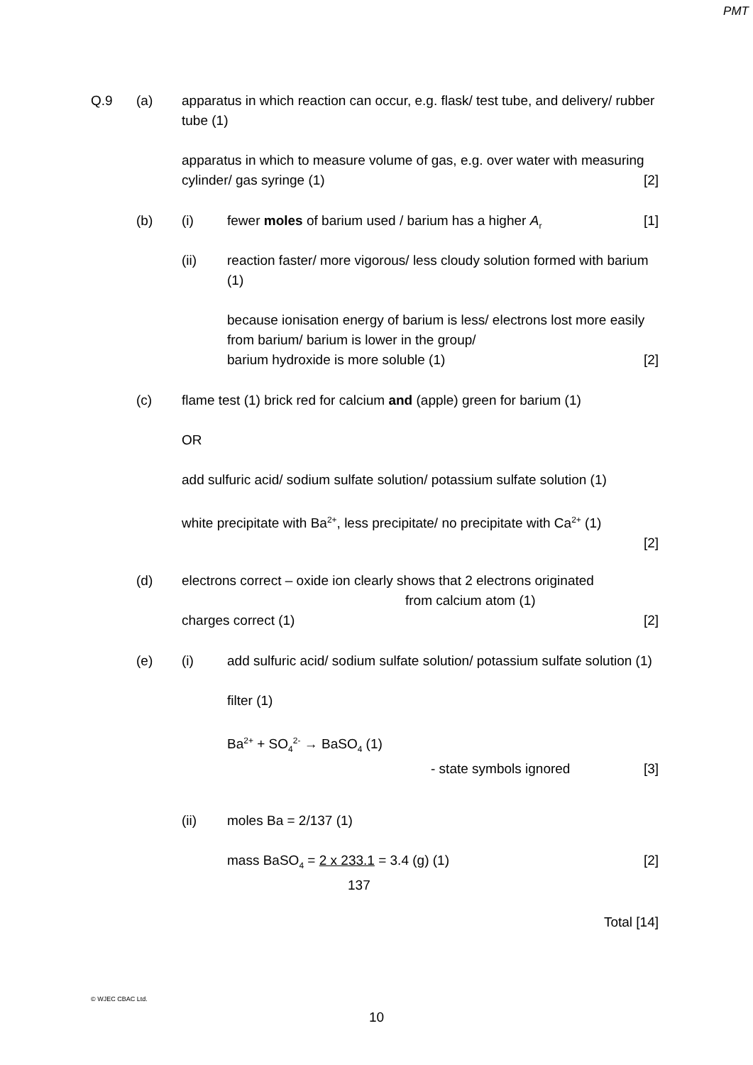PMT
Q.9 (a) apparatus in which reaction can occur, e.g. flask/ test tube, and delivery/ rubber tube (1)
apparatus in which to measure volume of gas, e.g. over water with measuring cylinder/ gas syringe (1) [2]
(b) (i) fewer moles of barium used / barium has a higher A<sub>r</sub> [1]
(ii) reaction faster/ more vigorous/ less cloudy solution formed with barium (1)
because ionisation energy of barium is less/ electrons lost more easily from barium/ barium is lower in the group/
barium hydroxide is more soluble (1) [2]
(c) flame test (1) brick red for calcium and (apple) green for barium (1)
OR
add sulfuric acid/ sodium sulfate solution/ potassium sulfate solution (1)
white precipitate with Ba<sup>2+</sup>, less precipitate/ no precipitate with Ca<sup>2+</sup> (1)
[2]
(d) electrons correct – oxide ion clearly shows that 2 electrons originated
from calcium atom (1)
charges correct (1) [2]
(e) (i) add sulfuric acid/ sodium sulfate solution/ potassium sulfate solution (1)
filter (1)
Ba<sup>2+</sup> + SO<sub>4</sub><sup>2-</sup> → BaSO<sub>4</sub> (1)
- state symbols ignored [3]
(ii) moles Ba = 2/137 (1)
mass BaSO<sub>4</sub> = 2 x 233.1 = 3.4 (g) (1) [2]
137
Total [14]
© WJEC CBAC Ltd.
10